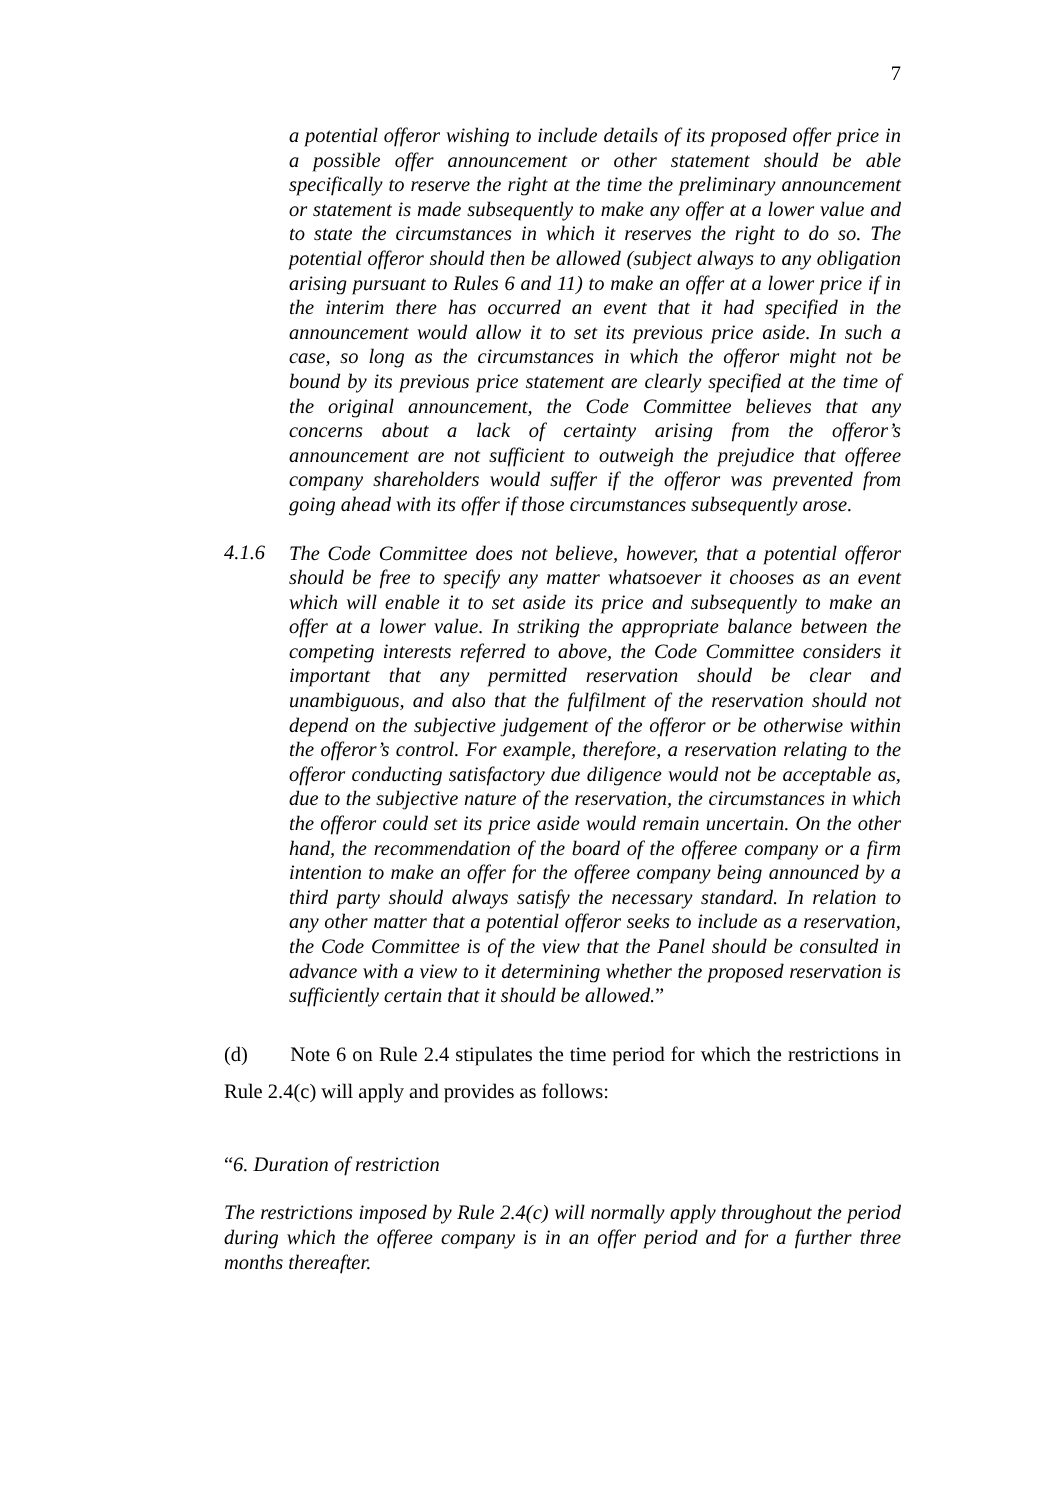7
a potential offeror wishing to include details of its proposed offer price in a possible offer announcement or other statement should be able specifically to reserve the right at the time the preliminary announcement or statement is made subsequently to make any offer at a lower value and to state the circumstances in which it reserves the right to do so. The potential offeror should then be allowed (subject always to any obligation arising pursuant to Rules 6 and 11) to make an offer at a lower price if in the interim there has occurred an event that it had specified in the announcement would allow it to set its previous price aside. In such a case, so long as the circumstances in which the offeror might not be bound by its previous price statement are clearly specified at the time of the original announcement, the Code Committee believes that any concerns about a lack of certainty arising from the offeror’s announcement are not sufficient to outweigh the prejudice that offeree company shareholders would suffer if the offeror was prevented from going ahead with its offer if those circumstances subsequently arose.
4.1.6
The Code Committee does not believe, however, that a potential offeror should be free to specify any matter whatsoever it chooses as an event which will enable it to set aside its price and subsequently to make an offer at a lower value. In striking the appropriate balance between the competing interests referred to above, the Code Committee considers it important that any permitted reservation should be clear and unambiguous, and also that the fulfilment of the reservation should not depend on the subjective judgement of the offeror or be otherwise within the offeror’s control. For example, therefore, a reservation relating to the offeror conducting satisfactory due diligence would not be acceptable as, due to the subjective nature of the reservation, the circumstances in which the offeror could set its price aside would remain uncertain. On the other hand, the recommendation of the board of the offeree company or a firm intention to make an offer for the offeree company being announced by a third party should always satisfy the necessary standard. In relation to any other matter that a potential offeror seeks to include as a reservation, the Code Committee is of the view that the Panel should be consulted in advance with a view to it determining whether the proposed reservation is sufficiently certain that it should be allowed.”
(d) Note 6 on Rule 2.4 stipulates the time period for which the restrictions in Rule 2.4(c) will apply and provides as follows:
“6. Duration of restriction
The restrictions imposed by Rule 2.4(c) will normally apply throughout the period during which the offeree company is in an offer period and for a further three months thereafter.